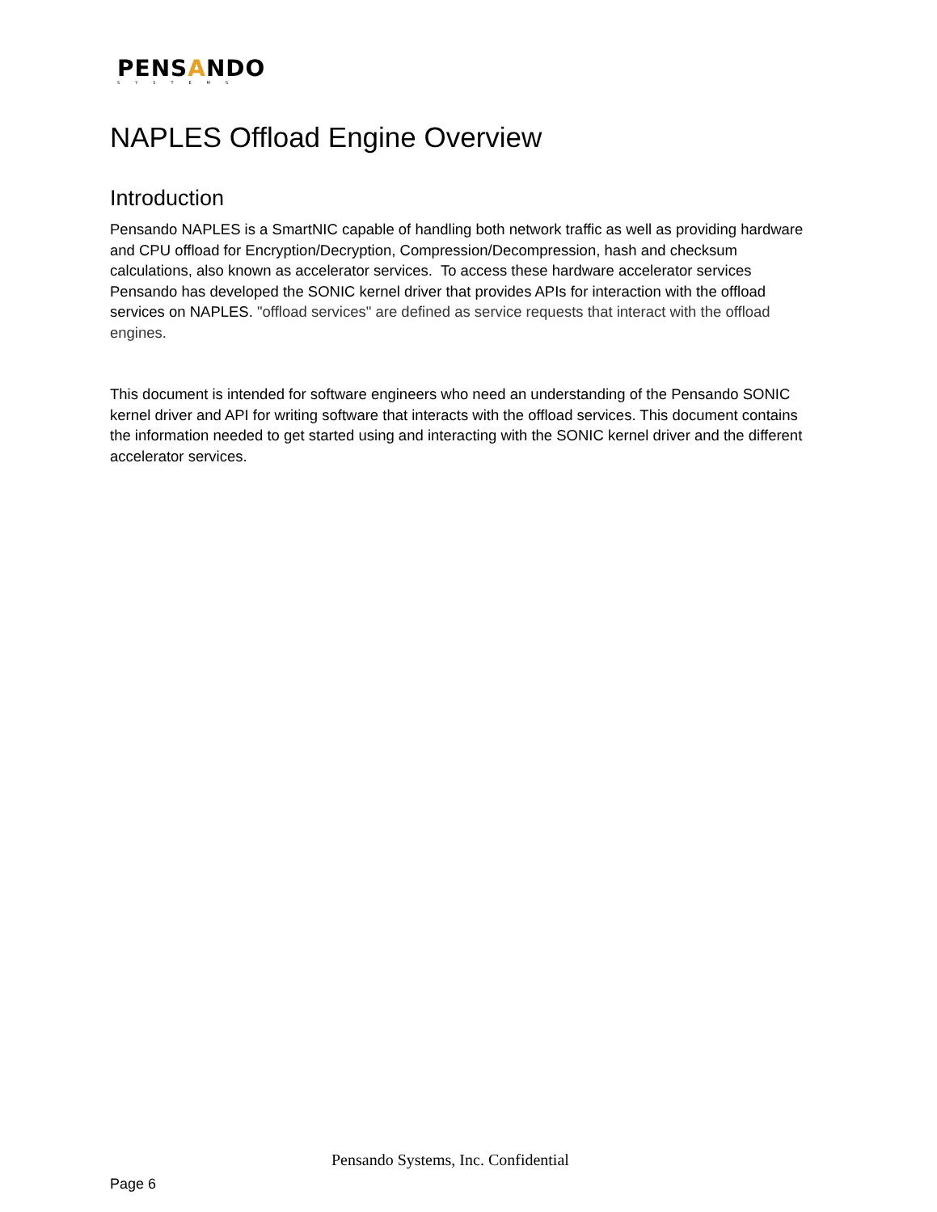PENSANDO
SYSTEMS
NAPLES Offload Engine Overview
Introduction
Pensando NAPLES is a SmartNIC capable of handling both network traffic as well as providing hardware and CPU offload for Encryption/Decryption, Compression/Decompression, hash and checksum calculations, also known as accelerator services. To access these hardware accelerator services Pensando has developed the SONIC kernel driver that provides APIs for interaction with the offload services on NAPLES. "offload services" are defined as service requests that interact with the offload engines.
This document is intended for software engineers who need an understanding of the Pensando SONIC kernel driver and API for writing software that interacts with the offload services. This document contains the information needed to get started using and interacting with the SONIC kernel driver and the different accelerator services.
Pensando Systems, Inc. Confidential
Page 6